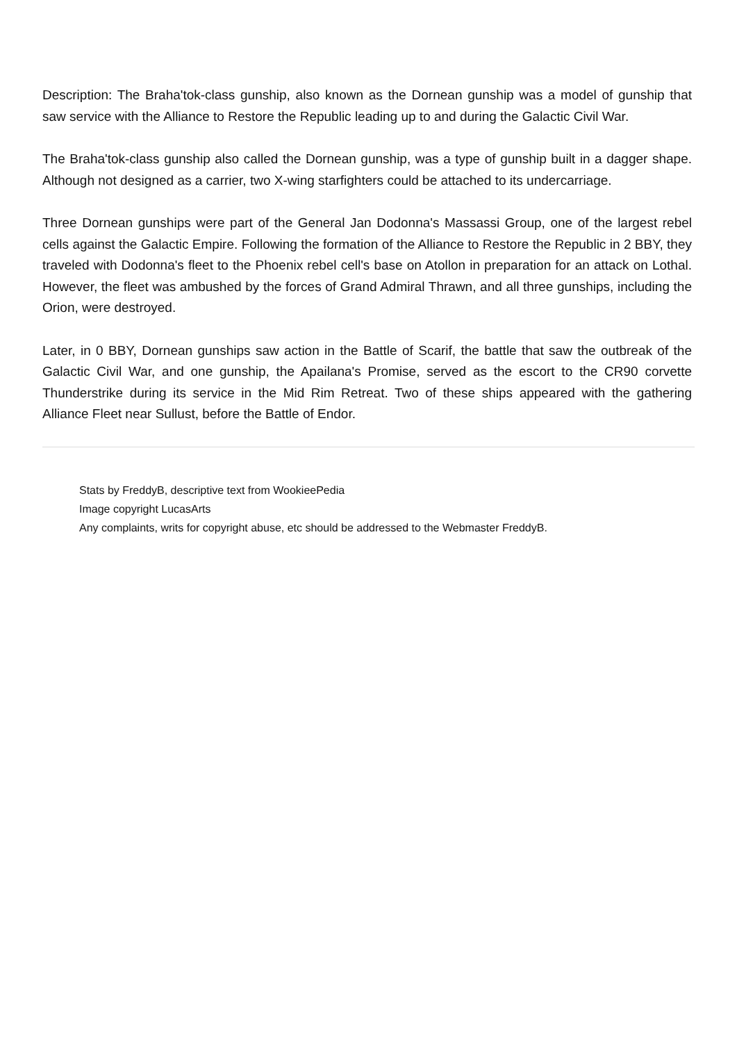Description: The Braha'tok-class gunship, also known as the Dornean gunship was a model of gunship that saw service with the Alliance to Restore the Republic leading up to and during the Galactic Civil War.
The Braha'tok-class gunship also called the Dornean gunship, was a type of gunship built in a dagger shape. Although not designed as a carrier, two X-wing starfighters could be attached to its undercarriage.
Three Dornean gunships were part of the General Jan Dodonna's Massassi Group, one of the largest rebel cells against the Galactic Empire. Following the formation of the Alliance to Restore the Republic in 2 BBY, they traveled with Dodonna's fleet to the Phoenix rebel cell's base on Atollon in preparation for an attack on Lothal. However, the fleet was ambushed by the forces of Grand Admiral Thrawn, and all three gunships, including the Orion, were destroyed.
Later, in 0 BBY, Dornean gunships saw action in the Battle of Scarif, the battle that saw the outbreak of the Galactic Civil War, and one gunship, the Apailana's Promise, served as the escort to the CR90 corvette Thunderstrike during its service in the Mid Rim Retreat. Two of these ships appeared with the gathering Alliance Fleet near Sullust, before the Battle of Endor.
Stats by FreddyB, descriptive text from WookieePedia
Image copyright LucasArts
Any complaints, writs for copyright abuse, etc should be addressed to the Webmaster FreddyB.